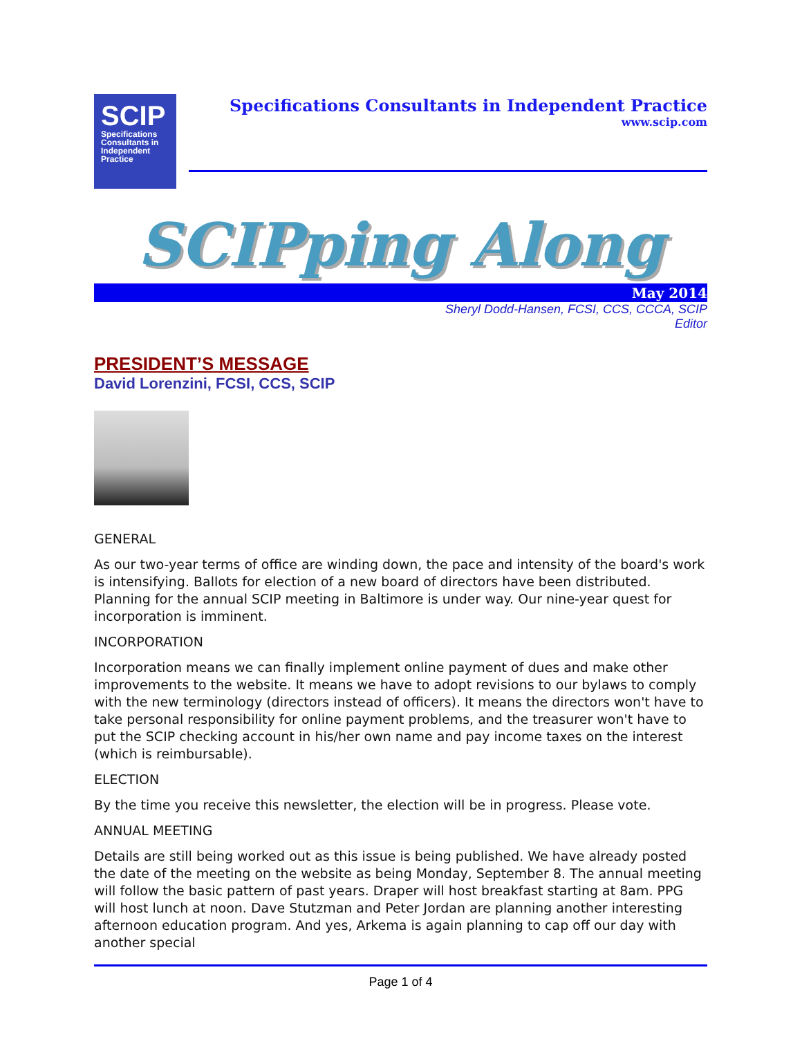SCIP
Specifications Consultants in Independent Practice
Specifications Consultants in Independent Practice
www.scip.com
SCIPping Along
May 2014
Sheryl Dodd-Hansen, FCSI, CCS, CCCA, SCIP
Editor
PRESIDENT’S MESSAGE
David Lorenzini, FCSI, CCS, SCIP
GENERAL
As our two-year terms of office are winding down, the pace and intensity of the board's work is intensifying. Ballots for election of a new board of directors have been distributed. Planning for the annual SCIP meeting in Baltimore is under way. Our nine-year quest for incorporation is imminent.
INCORPORATION
Incorporation means we can finally implement online payment of dues and make other improvements to the website. It means we have to adopt revisions to our bylaws to comply with the new terminology (directors instead of officers). It means the directors won't have to take personal responsibility for online payment problems, and the treasurer won't have to put the SCIP checking account in his/her own name and pay income taxes on the interest (which is reimbursable).
ELECTION
By the time you receive this newsletter, the election will be in progress. Please vote.
ANNUAL MEETING
Details are still being worked out as this issue is being published. We have already posted the date of the meeting on the website as being Monday, September 8. The annual meeting will follow the basic pattern of past years. Draper will host breakfast starting at 8am. PPG will host lunch at noon. Dave Stutzman and Peter Jordan are planning another interesting afternoon education program. And yes, Arkema is again planning to cap off our day with another special
Page 1 of 4